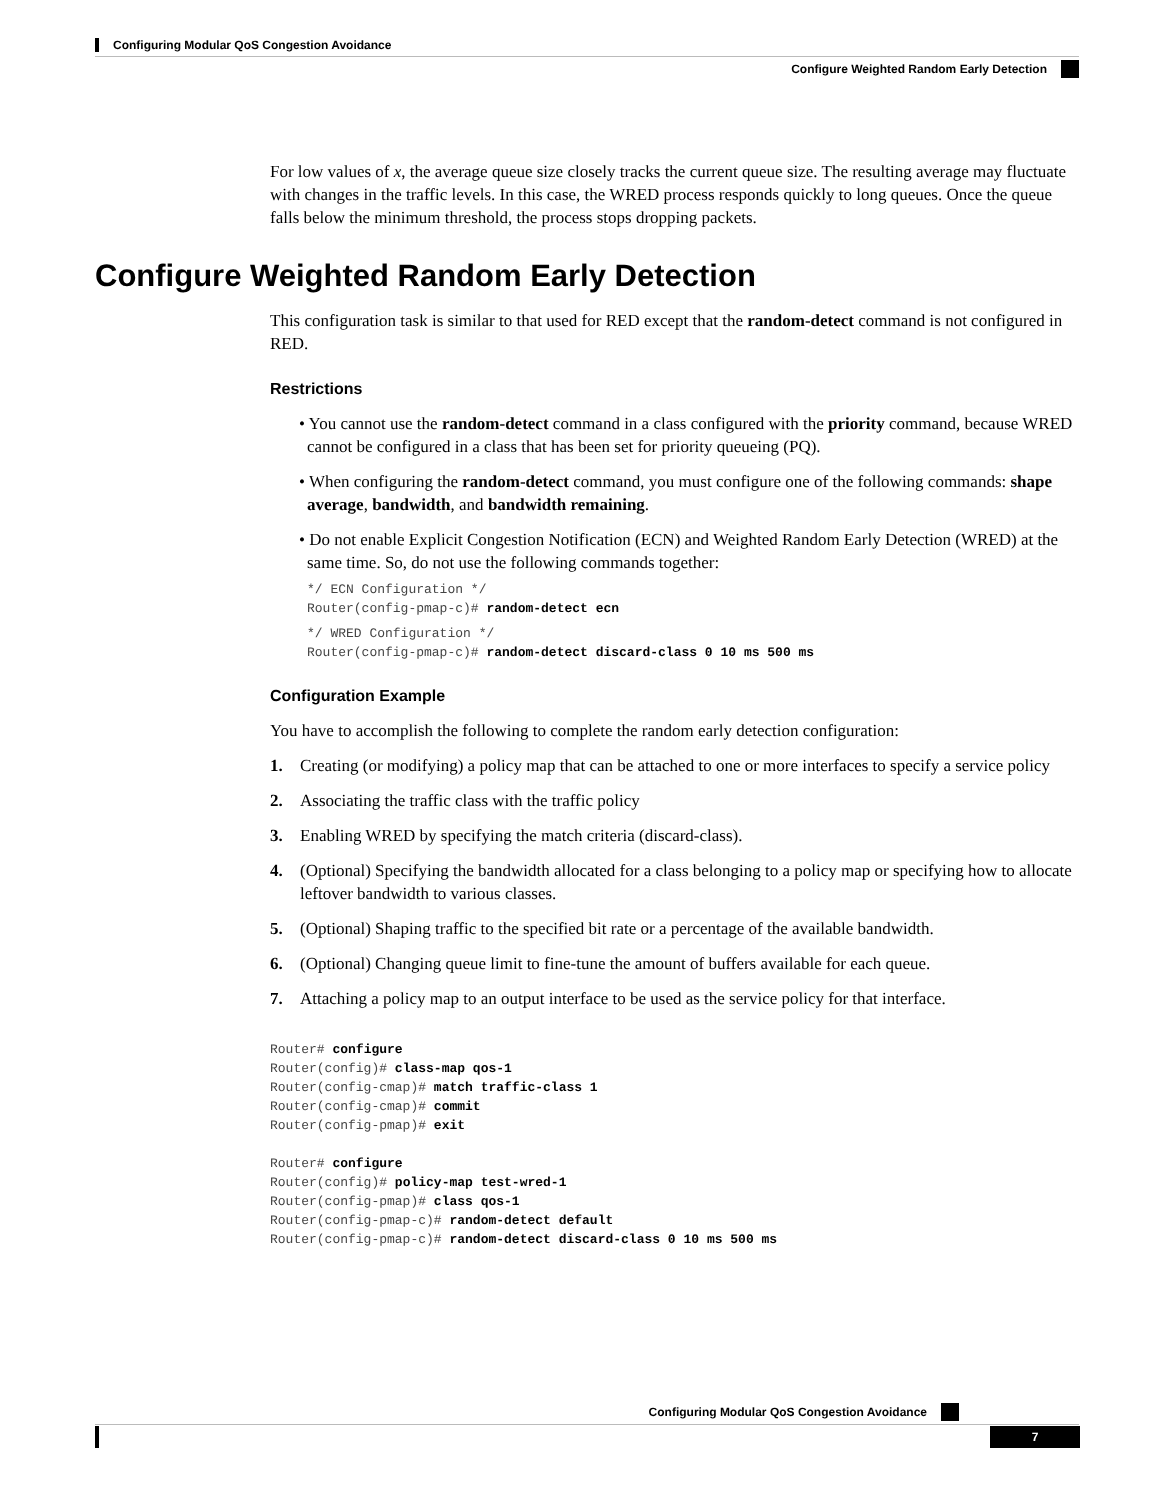Configuring Modular QoS Congestion Avoidance
Configure Weighted Random Early Detection
For low values of x, the average queue size closely tracks the current queue size. The resulting average may fluctuate with changes in the traffic levels. In this case, the WRED process responds quickly to long queues. Once the queue falls below the minimum threshold, the process stops dropping packets.
Configure Weighted Random Early Detection
This configuration task is similar to that used for RED except that the random-detect command is not configured in RED.
Restrictions
• You cannot use the random-detect command in a class configured with the priority command, because WRED cannot be configured in a class that has been set for priority queueing (PQ).
• When configuring the random-detect command, you must configure one of the following commands: shape average, bandwidth, and bandwidth remaining.
• Do not enable Explicit Congestion Notification (ECN) and Weighted Random Early Detection (WRED) at the same time. So, do not use the following commands together:
*/ ECN Configuration */
Router(config-pmap-c)# random-detect ecn
*/ WRED Configuration */
Router(config-pmap-c)# random-detect discard-class 0 10 ms 500 ms
Configuration Example
You have to accomplish the following to complete the random early detection configuration:
1. Creating (or modifying) a policy map that can be attached to one or more interfaces to specify a service policy
2. Associating the traffic class with the traffic policy
3. Enabling WRED by specifying the match criteria (discard-class).
4. (Optional) Specifying the bandwidth allocated for a class belonging to a policy map or specifying how to allocate leftover bandwidth to various classes.
5. (Optional) Shaping traffic to the specified bit rate or a percentage of the available bandwidth.
6. (Optional) Changing queue limit to fine-tune the amount of buffers available for each queue.
7. Attaching a policy map to an output interface to be used as the service policy for that interface.
Router# configure
Router(config)# class-map qos-1
Router(config-cmap)# match traffic-class 1
Router(config-cmap)# commit
Router(config-pmap)# exit

Router# configure
Router(config)# policy-map test-wred-1
Router(config-pmap)# class qos-1
Router(config-pmap-c)# random-detect default
Router(config-pmap-c)# random-detect discard-class 0 10 ms 500 ms
Configuring Modular QoS Congestion Avoidance
7